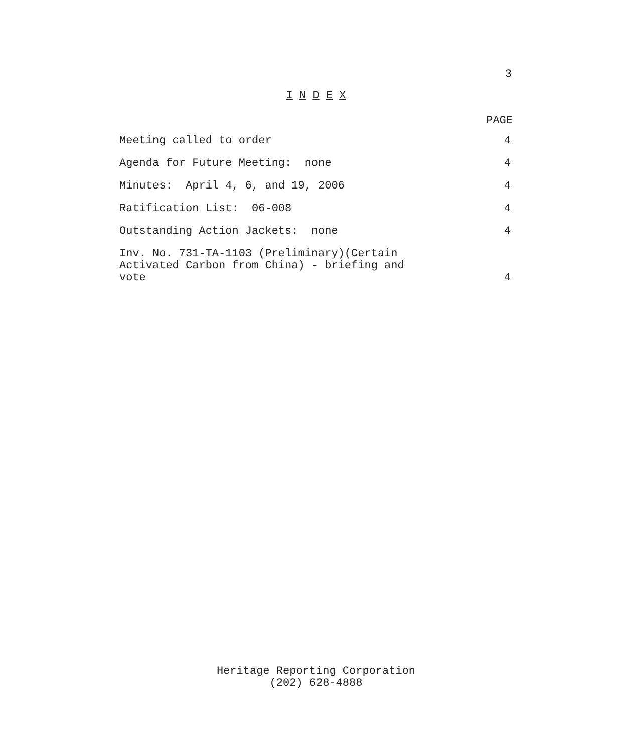3
I N D E X
PAGE
| Meeting called to order | 4 |
| Agenda for Future Meeting: none | 4 |
| Minutes: April 4, 6, and 19, 2006 | 4 |
| Ratification List: 06-008 | 4 |
| Outstanding Action Jackets: none | 4 |
| Inv. No. 731-TA-1103 (Preliminary)(Certain Activated Carbon from China) - briefing and vote | 4 |
Heritage Reporting Corporation
(202) 628-4888